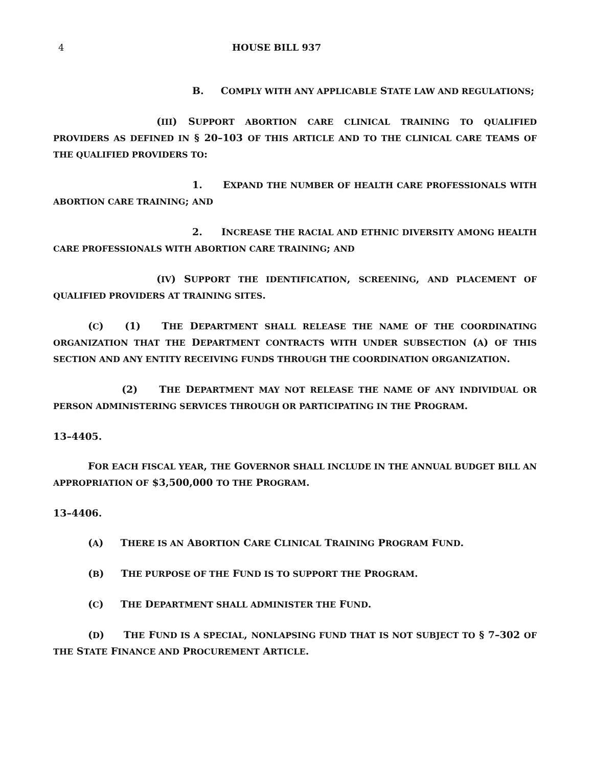4 HOUSE BILL 937
B. COMPLY WITH ANY APPLICABLE STATE LAW AND REGULATIONS;
(III) SUPPORT ABORTION CARE CLINICAL TRAINING TO QUALIFIED PROVIDERS AS DEFINED IN § 20–103 OF THIS ARTICLE AND TO THE CLINICAL CARE TEAMS OF THE QUALIFIED PROVIDERS TO:
1. EXPAND THE NUMBER OF HEALTH CARE PROFESSIONALS WITH ABORTION CARE TRAINING; AND
2. INCREASE THE RACIAL AND ETHNIC DIVERSITY AMONG HEALTH CARE PROFESSIONALS WITH ABORTION CARE TRAINING; AND
(IV) SUPPORT THE IDENTIFICATION, SCREENING, AND PLACEMENT OF QUALIFIED PROVIDERS AT TRAINING SITES.
(C) (1) THE DEPARTMENT SHALL RELEASE THE NAME OF THE COORDINATING ORGANIZATION THAT THE DEPARTMENT CONTRACTS WITH UNDER SUBSECTION (A) OF THIS SECTION AND ANY ENTITY RECEIVING FUNDS THROUGH THE COORDINATION ORGANIZATION.
(2) THE DEPARTMENT MAY NOT RELEASE THE NAME OF ANY INDIVIDUAL OR PERSON ADMINISTERING SERVICES THROUGH OR PARTICIPATING IN THE PROGRAM.
13–4405.
FOR EACH FISCAL YEAR, THE GOVERNOR SHALL INCLUDE IN THE ANNUAL BUDGET BILL AN APPROPRIATION OF $3,500,000 TO THE PROGRAM.
13–4406.
(A) THERE IS AN ABORTION CARE CLINICAL TRAINING PROGRAM FUND.
(B) THE PURPOSE OF THE FUND IS TO SUPPORT THE PROGRAM.
(C) THE DEPARTMENT SHALL ADMINISTER THE FUND.
(D) THE FUND IS A SPECIAL, NONLAPSING FUND THAT IS NOT SUBJECT TO § 7–302 OF THE STATE FINANCE AND PROCUREMENT ARTICLE.